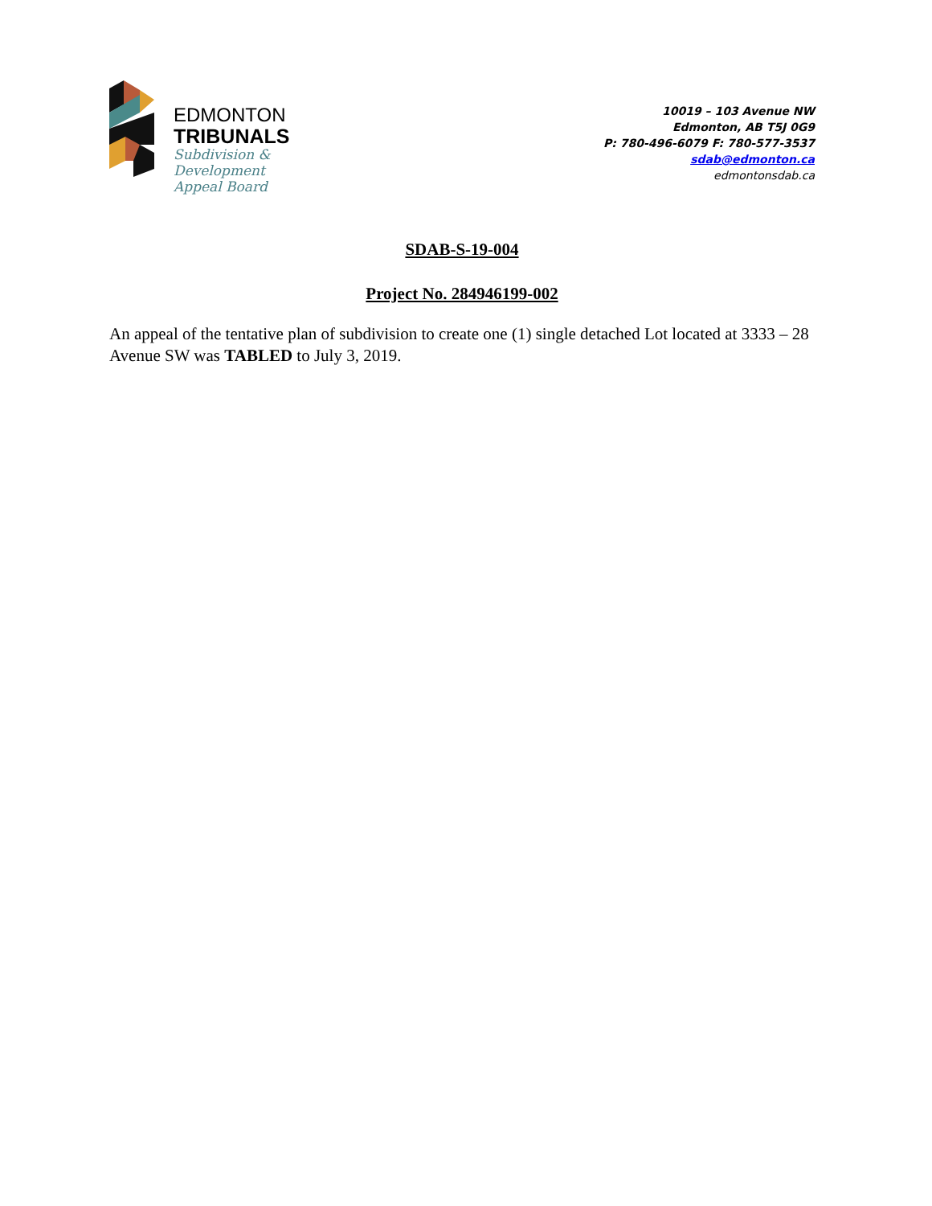EDMONTON
TRIBUNALS
Subdivision &
Development
Appeal Board
10019 – 103 Avenue NW
Edmonton, AB T5J 0G9
P: 780-496-6079 F: 780-577-3537
sdab@edmonton.ca
edmontonsdab.ca
SDAB-S-19-004
Project No. 284946199-002
An appeal of the tentative plan of subdivision to create one (1) single detached Lot located at 3333 – 28 Avenue SW was TABLED to July 3, 2019.